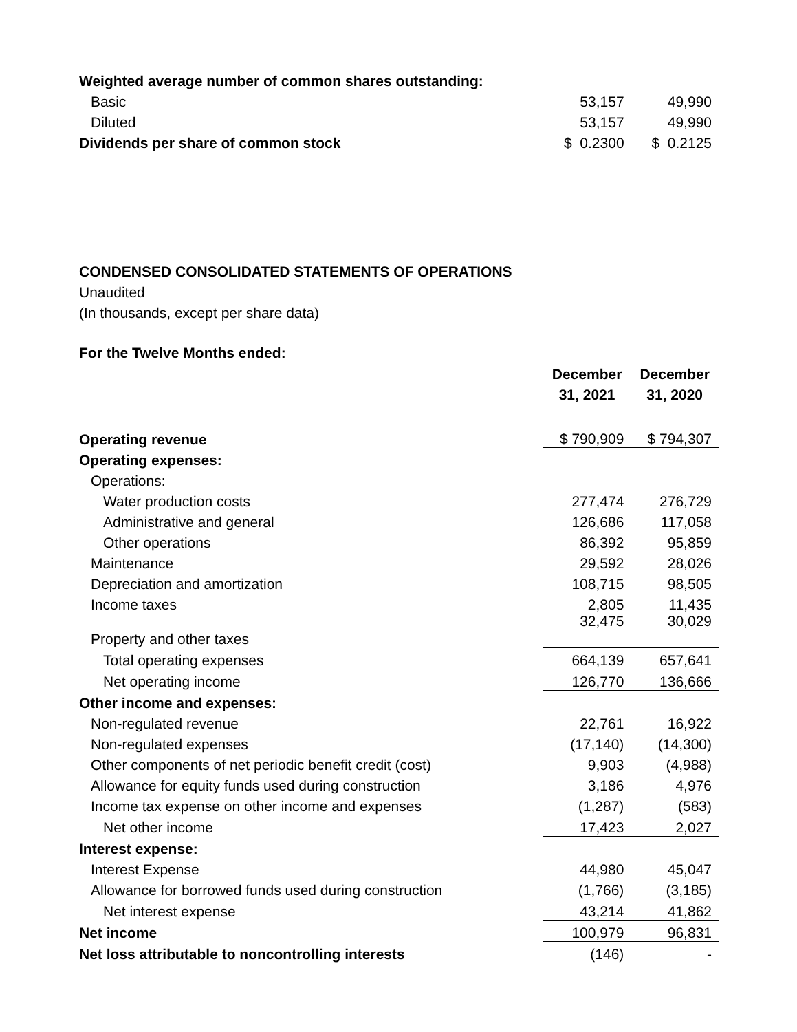| Weighted average number of common shares outstanding: | | |
| Basic | 53,157 | 49,990 |
| Diluted | 53,157 | 49,990 |
| Dividends per share of common stock | $ 0.2300 | $ 0.2125 |
CONDENSED CONSOLIDATED STATEMENTS OF OPERATIONS
Unaudited
(In thousands, except per share data)
For the Twelve Months ended:
| | December 31, 2021 | December 31, 2020 |
| Operating revenue | $ 790,909 | $ 794,307 |
| Operating expenses: | | |
| Operations: | | |
| Water production costs | 277,474 | 276,729 |
| Administrative and general | 126,686 | 117,058 |
| Other operations | 86,392 | 95,859 |
| Maintenance | 29,592 | 28,026 |
| Depreciation and amortization | 108,715 | 98,505 |
| Income taxes | 2,805 | 11,435 |
| Property and other taxes | 32,475 | 30,029 |
| Total operating expenses | 664,139 | 657,641 |
| Net operating income | 126,770 | 136,666 |
| Other income and expenses: | | |
| Non-regulated revenue | 22,761 | 16,922 |
| Non-regulated expenses | (17,140) | (14,300) |
| Other components of net periodic benefit credit (cost) | 9,903 | (4,988) |
| Allowance for equity funds used during construction | 3,186 | 4,976 |
| Income tax expense on other income and expenses | (1,287) | (583) |
| Net other income | 17,423 | 2,027 |
| Interest expense: | | |
| Interest Expense | 44,980 | 45,047 |
| Allowance for borrowed funds used during construction | (1,766) | (3,185) |
| Net interest expense | 43,214 | 41,862 |
| Net income | 100,979 | 96,831 |
| Net loss attributable to noncontrolling interests | (146) | - |